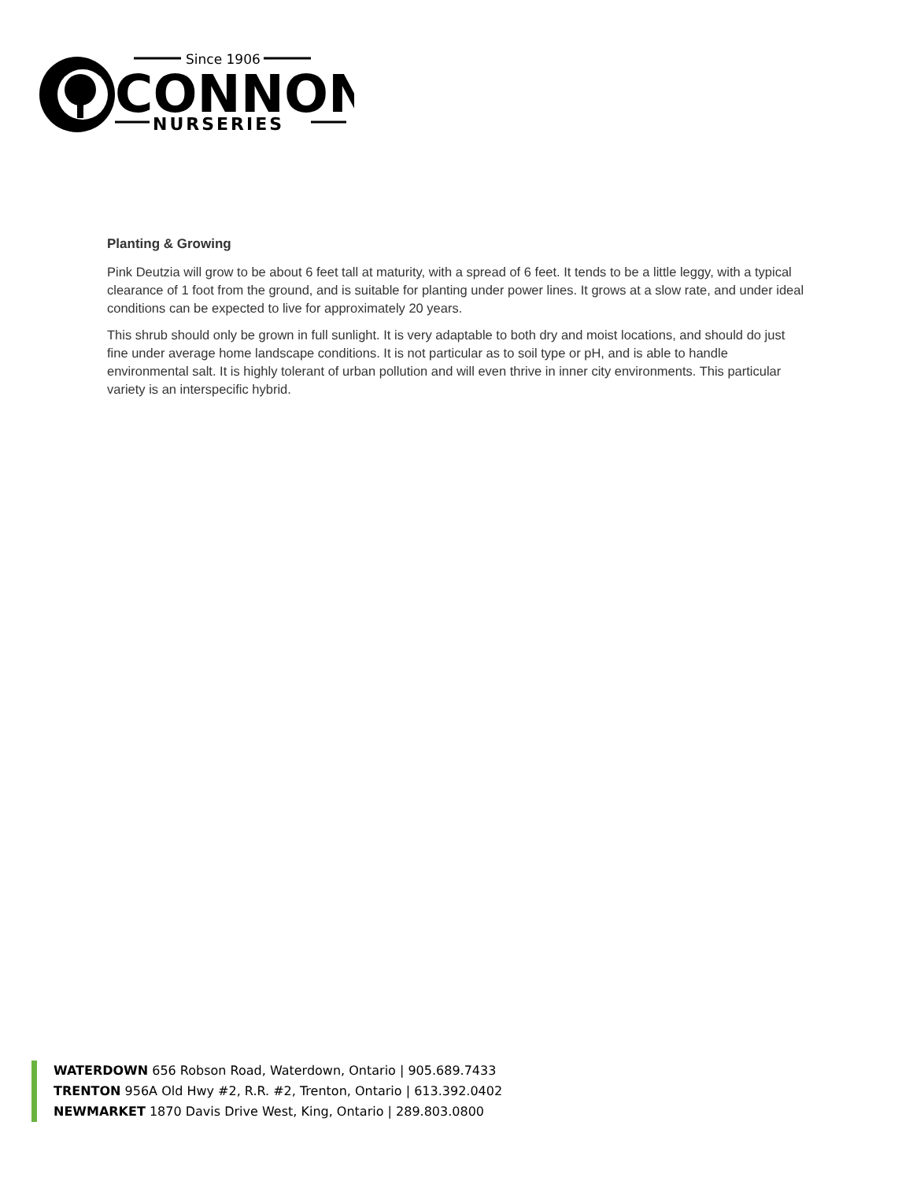Since 1906
CONNON
NURSERIES
Planting & Growing
Pink Deutzia will grow to be about 6 feet tall at maturity, with a spread of 6 feet. It tends to be a little leggy, with a typical clearance of 1 foot from the ground, and is suitable for planting under power lines. It grows at a slow rate, and under ideal conditions can be expected to live for approximately 20 years.
This shrub should only be grown in full sunlight. It is very adaptable to both dry and moist locations, and should do just fine under average home landscape conditions. It is not particular as to soil type or pH, and is able to handle environmental salt. It is highly tolerant of urban pollution and will even thrive in inner city environments. This particular variety is an interspecific hybrid.
WATERDOWN 656 Robson Road, Waterdown, Ontario | 905.689.7433
TRENTON 956A Old Hwy #2, R.R. #2, Trenton, Ontario | 613.392.0402
NEWMARKET 1870 Davis Drive West, King, Ontario | 289.803.0800